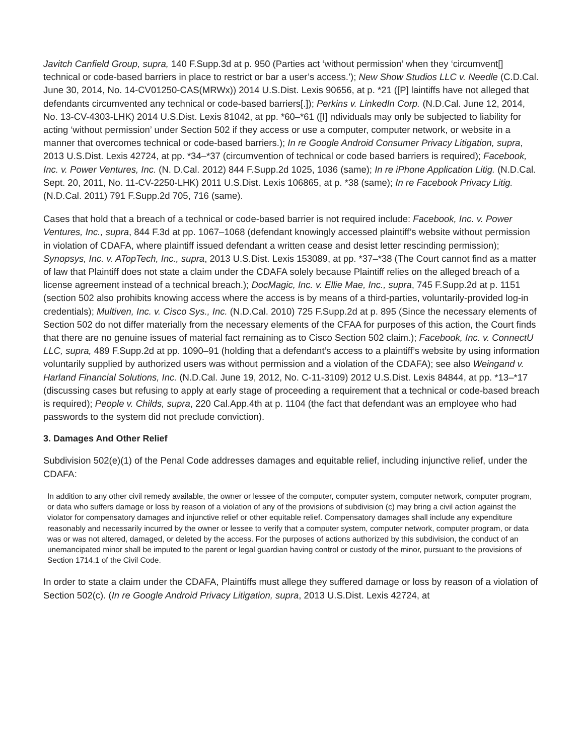Javitch Canfield Group, supra, 140 F.Supp.3d at p. 950 (Parties act ‘without permission’ when they ‘circumvent[] technical or code-based barriers in place to restrict or bar a user’s access.’); New Show Studios LLC v. Needle (C.D.Cal. June 30, 2014, No. 14-CV01250-CAS(MRWx)) 2014 U.S.Dist. Lexis 90656, at p. *21 ([P] laintiffs have not alleged that defendants circumvented any technical or code-based barriers[.]); Perkins v. LinkedIn Corp. (N.D.Cal. June 12, 2014, No. 13-CV-4303-LHK) 2014 U.S.Dist. Lexis 81042, at pp. *60–*61 ([I] ndividuals may only be subjected to liability for acting ‘without permission’ under Section 502 if they access or use a computer, computer network, or website in a manner that overcomes technical or code-based barriers.); In re Google Android Consumer Privacy Litigation, supra, 2013 U.S.Dist. Lexis 42724, at pp. *34–*37 (circumvention of technical or code based barriers is required); Facebook, Inc. v. Power Ventures, Inc. (N. D.Cal. 2012) 844 F.Supp.2d 1025, 1036 (same); In re iPhone Application Litig. (N.D.Cal. Sept. 20, 2011, No. 11-CV-2250-LHK) 2011 U.S.Dist. Lexis 106865, at p. *38 (same); In re Facebook Privacy Litig. (N.D.Cal. 2011) 791 F.Supp.2d 705, 716 (same).
Cases that hold that a breach of a technical or code-based barrier is not required include: Facebook, Inc. v. Power Ventures, Inc., supra, 844 F.3d at pp. 1067–1068 (defendant knowingly accessed plaintiff’s website without permission in violation of CDAFA, where plaintiff issued defendant a written cease and desist letter rescinding permission); Synopsys, Inc. v. ATopTech, Inc., supra, 2013 U.S.Dist. Lexis 153089, at pp. *37–*38 (The Court cannot find as a matter of law that Plaintiff does not state a claim under the CDAFA solely because Plaintiff relies on the alleged breach of a license agreement instead of a technical breach.); DocMagic, Inc. v. Ellie Mae, Inc., supra, 745 F.Supp.2d at p. 1151 (section 502 also prohibits knowing access where the access is by means of a third-parties, voluntarily-provided log-in credentials); Multiven, Inc. v. Cisco Sys., Inc. (N.D.Cal. 2010) 725 F.Supp.2d at p. 895 (Since the necessary elements of Section 502 do not differ materially from the necessary elements of the CFAA for purposes of this action, the Court finds that there are no genuine issues of material fact remaining as to Cisco Section 502 claim.); Facebook, Inc. v. ConnectU LLC, supra, 489 F.Supp.2d at pp. 1090–91 (holding that a defendant’s access to a plaintiff’s website by using information voluntarily supplied by authorized users was without permission and a violation of the CDAFA); see also Weingand v. Harland Financial Solutions, Inc. (N.D.Cal. June 19, 2012, No. C-11-3109) 2012 U.S.Dist. Lexis 84844, at pp. *13–*17 (discussing cases but refusing to apply at early stage of proceeding a requirement that a technical or code-based breach is required); People v. Childs, supra, 220 Cal.App.4th at p. 1104 (the fact that defendant was an employee who had passwords to the system did not preclude conviction).
3. Damages And Other Relief
Subdivision 502(e)(1) of the Penal Code addresses damages and equitable relief, including injunctive relief, under the CDAFA:
In addition to any other civil remedy available, the owner or lessee of the computer, computer system, computer network, computer program, or data who suffers damage or loss by reason of a violation of any of the provisions of subdivision (c) may bring a civil action against the violator for compensatory damages and injunctive relief or other equitable relief. Compensatory damages shall include any expenditure reasonably and necessarily incurred by the owner or lessee to verify that a computer system, computer network, computer program, or data was or was not altered, damaged, or deleted by the access. For the purposes of actions authorized by this subdivision, the conduct of an unemancipated minor shall be imputed to the parent or legal guardian having control or custody of the minor, pursuant to the provisions of Section 1714.1 of the Civil Code.
In order to state a claim under the CDAFA, Plaintiffs must allege they suffered damage or loss by reason of a violation of Section 502(c). (In re Google Android Privacy Litigation, supra, 2013 U.S.Dist. Lexis 42724, at